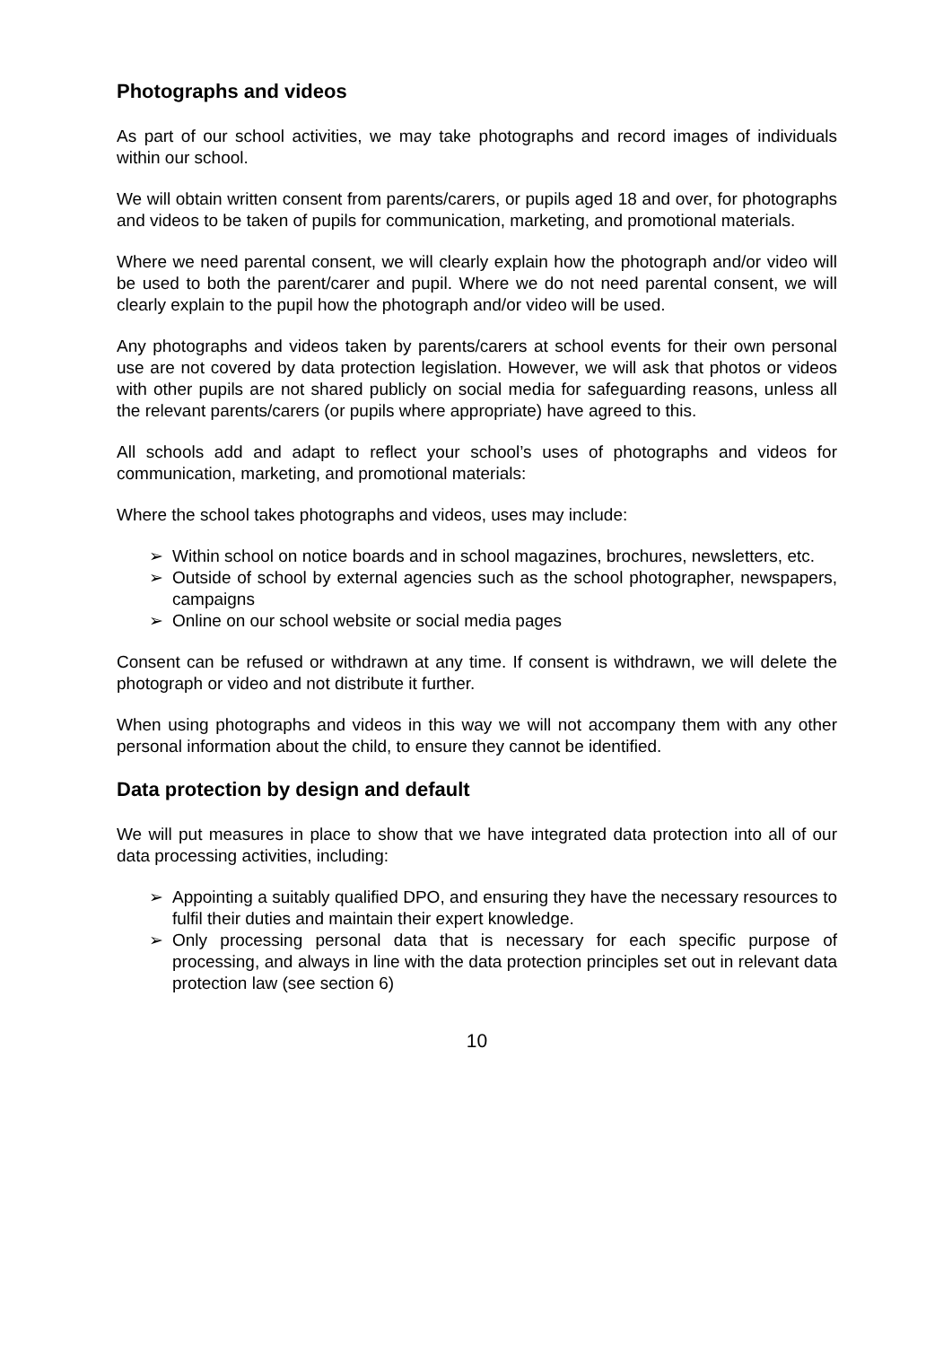Photographs and videos
As part of our school activities, we may take photographs and record images of individuals within our school.
We will obtain written consent from parents/carers, or pupils aged 18 and over, for photographs and videos to be taken of pupils for communication, marketing, and promotional materials.
Where we need parental consent, we will clearly explain how the photograph and/or video will be used to both the parent/carer and pupil. Where we do not need parental consent, we will clearly explain to the pupil how the photograph and/or video will be used.
Any photographs and videos taken by parents/carers at school events for their own personal use are not covered by data protection legislation. However, we will ask that photos or videos with other pupils are not shared publicly on social media for safeguarding reasons, unless all the relevant parents/carers (or pupils where appropriate) have agreed to this.
All schools add and adapt to reflect your school’s uses of photographs and videos for communication, marketing, and promotional materials:
Where the school takes photographs and videos, uses may include:
➢ Within school on notice boards and in school magazines, brochures, newsletters, etc.
➢ Outside of school by external agencies such as the school photographer, newspapers, campaigns
➢ Online on our school website or social media pages
Consent can be refused or withdrawn at any time. If consent is withdrawn, we will delete the photograph or video and not distribute it further.
When using photographs and videos in this way we will not accompany them with any other personal information about the child, to ensure they cannot be identified.
Data protection by design and default
We will put measures in place to show that we have integrated data protection into all of our data processing activities, including:
➢ Appointing a suitably qualified DPO, and ensuring they have the necessary resources to fulfil their duties and maintain their expert knowledge.
➢ Only processing personal data that is necessary for each specific purpose of processing, and always in line with the data protection principles set out in relevant data protection law (see section 6)
10